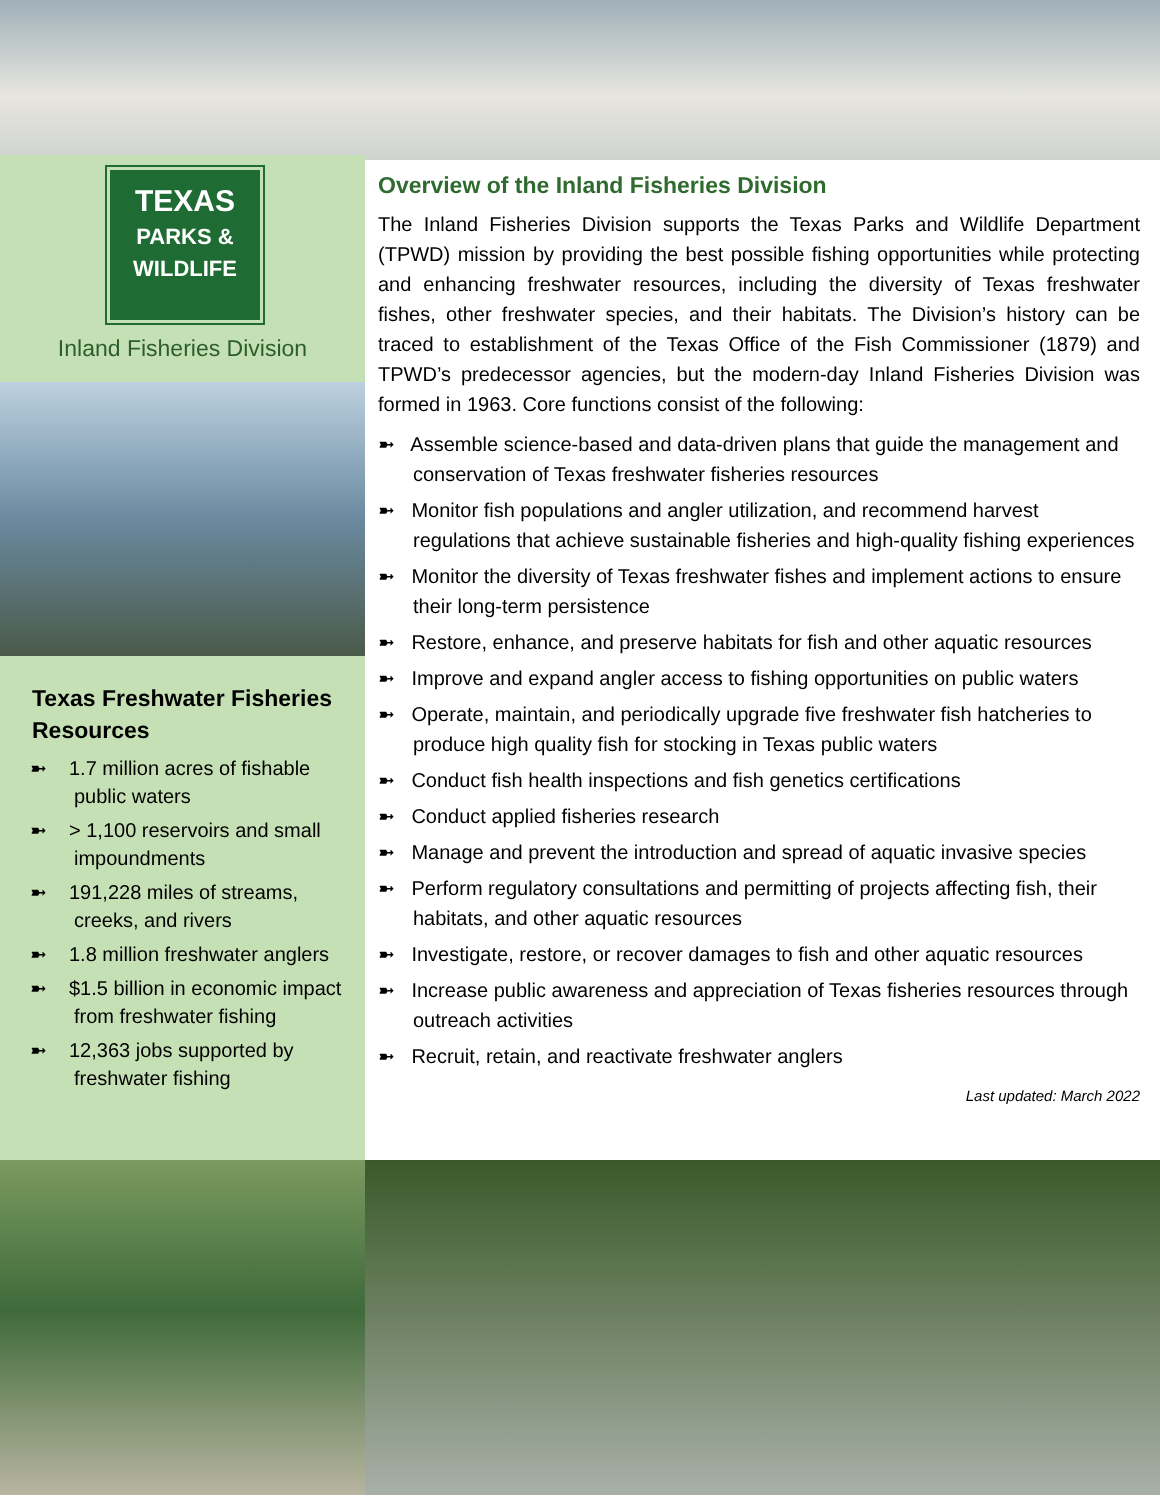TEXAS
PARKS &
WILDLIFE
Inland Fisheries Division
Texas Freshwater Fisheries Resources
➼ 1.7 million acres of fishable public waters
➼ > 1,100 reservoirs and small impoundments
➼ 191,228 miles of streams, creeks, and rivers
➼ 1.8 million freshwater anglers
➼ $1.5 billion in economic impact from freshwater fishing
➼ 12,363 jobs supported by freshwater fishing
Overview of the Inland Fisheries Division
The Inland Fisheries Division supports the Texas Parks and Wildlife Department (TPWD) mission by providing the best possible fishing opportunities while protecting and enhancing freshwater resources, including the diversity of Texas freshwater fishes, other freshwater species, and their habitats. The Division’s history can be traced to establishment of the Texas Office of the Fish Commissioner (1879) and TPWD’s predecessor agencies, but the modern-day Inland Fisheries Division was formed in 1963. Core functions consist of the following:
➼ Assemble science-based and data-driven plans that guide the management and conservation of Texas freshwater fisheries resources
➼ Monitor fish populations and angler utilization, and recommend harvest regulations that achieve sustainable fisheries and high-quality fishing experiences
➼ Monitor the diversity of Texas freshwater fishes and implement actions to ensure their long-term persistence
➼ Restore, enhance, and preserve habitats for fish and other aquatic resources
➼ Improve and expand angler access to fishing opportunities on public waters
➼ Operate, maintain, and periodically upgrade five freshwater fish hatcheries to produce high quality fish for stocking in Texas public waters
➼ Conduct fish health inspections and fish genetics certifications
➼ Conduct applied fisheries research
➼ Manage and prevent the introduction and spread of aquatic invasive species
➼ Perform regulatory consultations and permitting of projects affecting fish, their habitats, and other aquatic resources
➼ Investigate, restore, or recover damages to fish and other aquatic resources
➼ Increase public awareness and appreciation of Texas fisheries resources through outreach activities
➼ Recruit, retain, and reactivate freshwater anglers
Last updated: March 2022